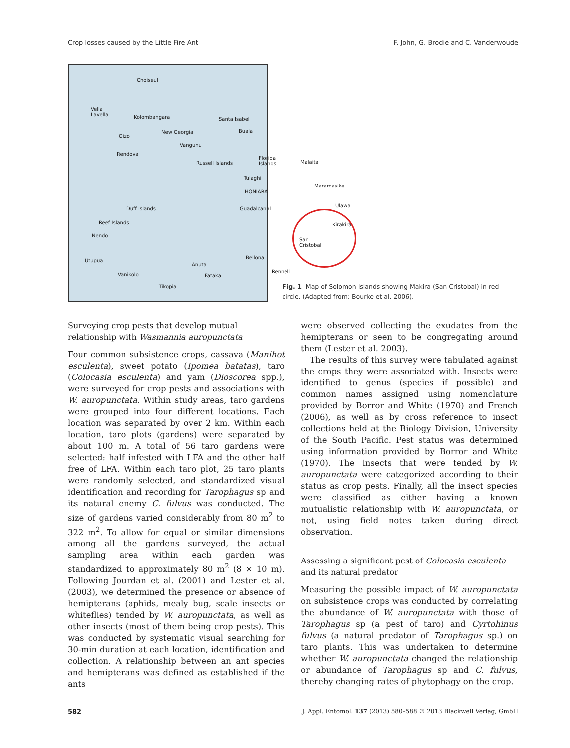Crop losses caused by the Little Fire Ant F. John, G. Brodie and C. Vanderwoude
Choiseul
Vella
Lavella Kolombangara Santa Isabel
Buala New Georgia
Gizo
Vangunu
Rendova
Russell Islands
Florida
Islands Malaita
Tulaghi
HONIARA
Maramasike
Ulawa
Duff Islands Guadalcanal
Reef Islands Kirakira
Nendo
San
Cristobal
Utupua
Bellona
Anuta
Rennell
Vanikolo Fataka
Tikopia
Fig. 1 Map of Solomon Islands showing Makira (San Cristobal) in red circle. (Adapted from: Bourke et al. 2006).
Surveying crop pests that develop mutual relationship with Wasmannia auropunctata
Four common subsistence crops, cassava (Manihot esculenta), sweet potato (Ipomea batatas), taro (Colocasia esculenta) and yam (Dioscorea spp.), were surveyed for crop pests and associations with W. auropunctata. Within study areas, taro gardens were grouped into four different locations. Each location was separated by over 2 km. Within each location, taro plots (gardens) were separated by about 100 m. A total of 56 taro gardens were selected: half infested with LFA and the other half free of LFA. Within each taro plot, 25 taro plants were randomly selected, and standardized visual identification and recording for Tarophagus sp and its natural enemy C. fulvus was conducted. The size of gardens varied considerably from 80 m<sup>2</sup> to 322 m<sup>2</sup>. To allow for equal or similar dimensions among all the gardens surveyed, the actual sampling area within each garden was standardized to approximately 80 m<sup>2</sup> (8 × 10 m). Following Jourdan et al. (2001) and Lester et al. (2003), we determined the presence or absence of hemipterans (aphids, mealy bug, scale insects or whiteflies) tended by W. auropunctata, as well as other insects (most of them being crop pests). This was conducted by systematic visual searching for 30-min duration at each location, identification and collection. A relationship between an ant species and hemipterans was defined as established if the ants
were observed collecting the exudates from the hemipterans or seen to be congregating around them (Lester et al. 2003).
The results of this survey were tabulated against the crops they were associated with. Insects were identified to genus (species if possible) and common names assigned using nomenclature provided by Borror and White (1970) and French (2006), as well as by cross reference to insect collections held at the Biology Division, University of the South Pacific. Pest status was determined using information provided by Borror and White (1970). The insects that were tended by W. auropunctata were categorized according to their status as crop pests. Finally, all the insect species were classified as either having a known mutualistic relationship with W. auropunctata, or not, using field notes taken during direct observation.
Assessing a significant pest of Colocasia esculenta and its natural predator
Measuring the possible impact of W. auropunctata on subsistence crops was conducted by correlating the abundance of W. auropunctata with those of Tarophagus sp (a pest of taro) and Cyrtohinus fulvus (a natural predator of Tarophagus sp.) on taro plants. This was undertaken to determine whether W. auropunctata changed the relationship or abundance of Tarophagus sp and C. fulvus, thereby changing rates of phytophagy on the crop.
582 J. Appl. Entomol. 137 (2013) 580–588 © 2013 Blackwell Verlag, GmbH